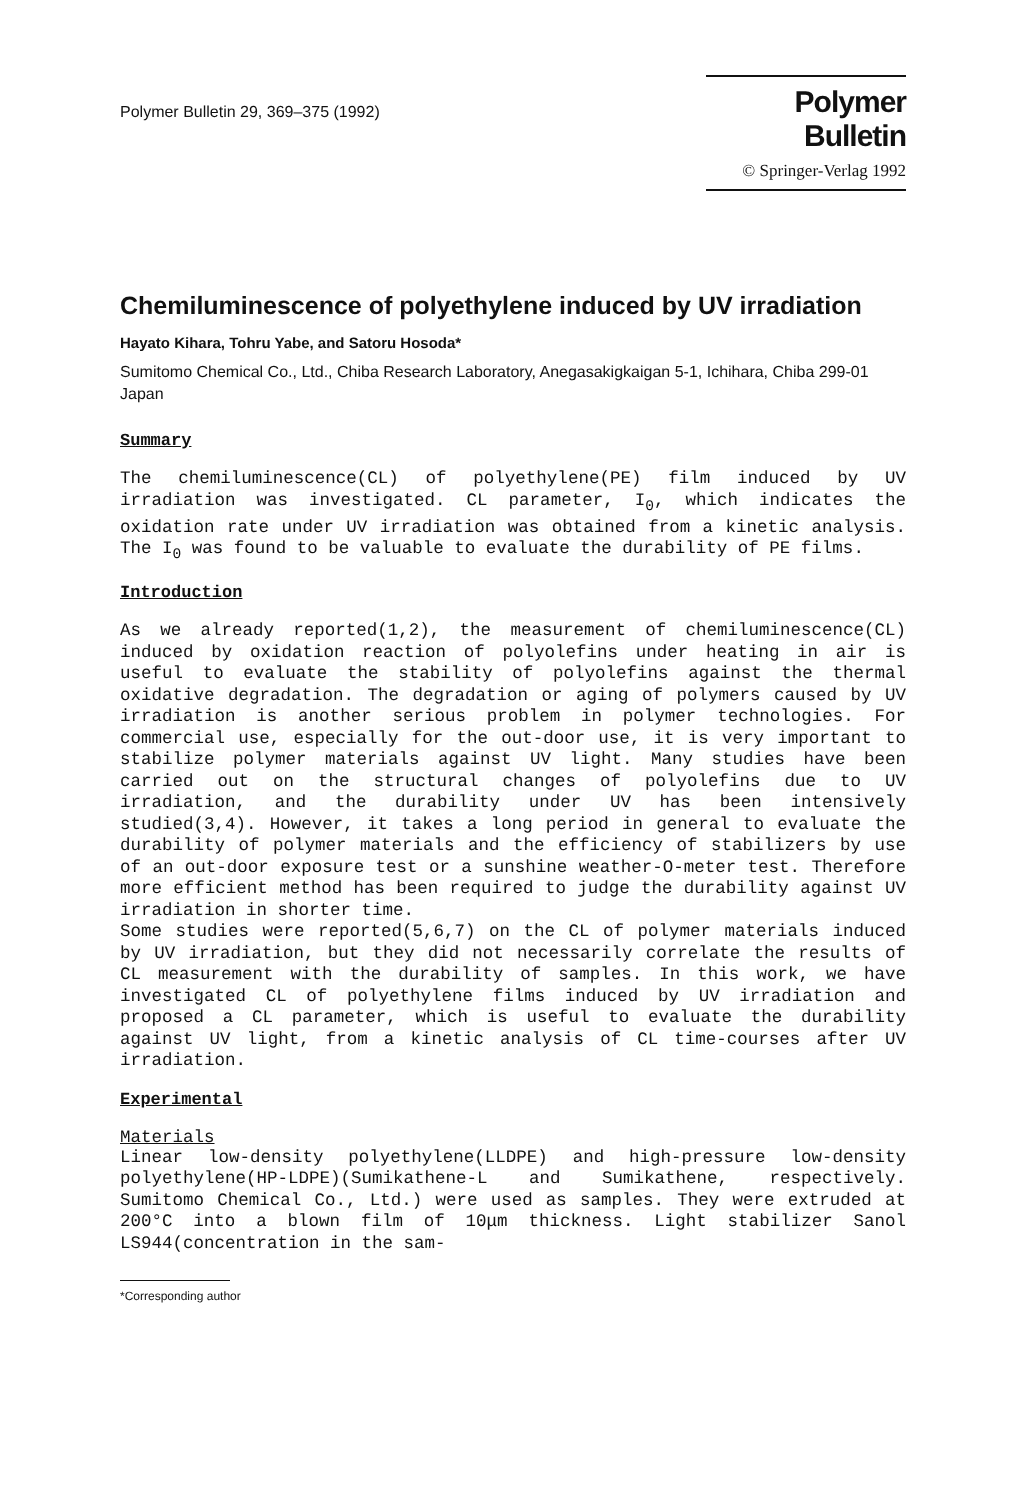Polymer Bulletin 29, 369–375 (1992)
Polymer Bulletin
© Springer-Verlag 1992
Chemiluminescence of polyethylene induced by UV irradiation
Hayato Kihara, Tohru Yabe, and Satoru Hosoda*
Sumitomo Chemical Co., Ltd., Chiba Research Laboratory, Anegasakigkaigan 5-1, Ichihara, Chiba 299-01 Japan
Summary
The chemiluminescence(CL) of polyethylene(PE) film induced by UV irradiation was investigated. CL parameter, I<sub>0</sub>, which indicates the oxidation rate under UV irradiation was obtained from a kinetic analysis. The I<sub>0</sub> was found to be valuable to evaluate the durability of PE films.
Introduction
As we already reported(1,2), the measurement of chemiluminescence(CL) induced by oxidation reaction of polyolefins under heating in air is useful to evaluate the stability of polyolefins against the thermal oxidative degradation. The degradation or aging of polymers caused by UV irradiation is another serious problem in polymer technologies. For commercial use, especially for the out-door use, it is very important to stabilize polymer materials against UV light. Many studies have been carried out on the structural changes of polyolefins due to UV irradiation, and the durability under UV has been intensively studied(3,4). However, it takes a long period in general to evaluate the durability of polymer materials and the efficiency of stabilizers by use of an out-door exposure test or a sunshine weather-O-meter test. Therefore more efficient method has been required to judge the durability against UV irradiation in shorter time.
Some studies were reported(5,6,7) on the CL of polymer materials induced by UV irradiation, but they did not necessarily correlate the results of CL measurement with the durability of samples. In this work, we have investigated CL of polyethylene films induced by UV irradiation and proposed a CL parameter, which is useful to evaluate the durability against UV light, from a kinetic analysis of CL time-courses after UV irradiation.
Experimental
Materials
Linear low-density polyethylene(LLDPE) and high-pressure low-density polyethylene(HP-LDPE)(Sumikathene-L and Sumikathene, respectively. Sumitomo Chemical Co., Ltd.) were used as samples. They were extruded at 200°C into a blown film of 10μm thickness. Light stabilizer Sanol LS944(concentration in the sam-
*Corresponding author